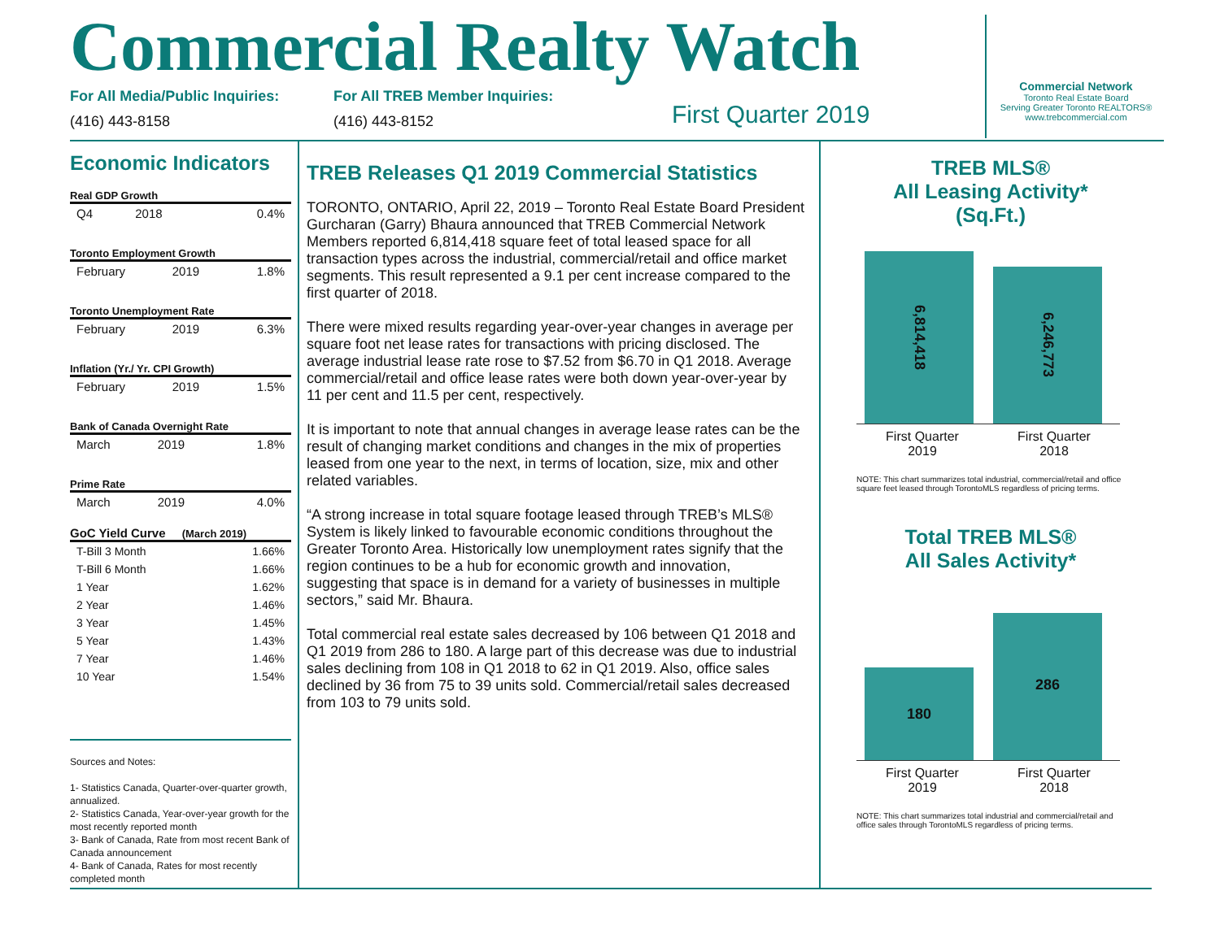Commercial Realty Watch
For All Media/Public Inquiries:
(416) 443-8158
For All TREB Member Inquiries:
(416) 443-8152
First Quarter 2019
Commercial Network
Toronto Real Estate Board
Serving Greater Toronto REALTORS®
www.trebcommercial.com
Economic Indicators
Real GDP Growth
| Q4 | 2018 | 0.4% |
Toronto Employment Growth
| February | 2019 | 1.8% |
Toronto Unemployment Rate
| February | 2019 | 6.3% |
Inflation (Yr./ Yr. CPI Growth)
| February | 2019 | 1.5% |
Bank of Canada Overnight Rate
| March | 2019 | 1.8% |
Prime Rate
| March | 2019 | 4.0% |
GoC Yield Curve (March 2019)
| T-Bill 3 Month | 1.66% |
| T-Bill 6 Month | 1.66% |
| 1 Year | 1.62% |
| 2 Year | 1.46% |
| 3 Year | 1.45% |
| 5 Year | 1.43% |
| 7 Year | 1.46% |
| 10 Year | 1.54% |
Sources and Notes:
1- Statistics Canada, Quarter-over-quarter growth, annualized.
2- Statistics Canada, Year-over-year growth for the most recently reported month
3- Bank of Canada, Rate from most recent Bank of Canada announcement
4- Bank of Canada, Rates for most recently completed month
TREB Releases Q1 2019 Commercial Statistics
TORONTO, ONTARIO, April 22, 2019 – Toronto Real Estate Board President Gurcharan (Garry) Bhaura announced that TREB Commercial Network Members reported 6,814,418 square feet of total leased space for all transaction types across the industrial, commercial/retail and office market segments. This result represented a 9.1 per cent increase compared to the first quarter of 2018.
There were mixed results regarding year-over-year changes in average per square foot net lease rates for transactions with pricing disclosed. The average industrial lease rate rose to $7.52 from $6.70 in Q1 2018. Average commercial/retail and office lease rates were both down year-over-year by 11 per cent and 11.5 per cent, respectively.
It is important to note that annual changes in average lease rates can be the result of changing market conditions and changes in the mix of properties leased from one year to the next, in terms of location, size, mix and other related variables.
“A strong increase in total square footage leased through TREB’s MLS® System is likely linked to favourable economic conditions throughout the Greater Toronto Area. Historically low unemployment rates signify that the region continues to be a hub for economic growth and innovation, suggesting that space is in demand for a variety of businesses in multiple sectors,” said Mr. Bhaura.
Total commercial real estate sales decreased by 106 between Q1 2018 and Q1 2019 from 286 to 180. A large part of this decrease was due to industrial sales declining from 108 in Q1 2018 to 62 in Q1 2019. Also, office sales declined by 36 from 75 to 39 units sold. Commercial/retail sales decreased from 103 to 79 units sold.
TREB MLS®
All Leasing Activity*
(Sq.Ft.)
6,814,418
6,246,773
First Quarter
2019
First Quarter
2018
NOTE: This chart summarizes total industrial, commercial/retail and office square feet leased through TorontoMLS regardless of pricing terms.
Total TREB MLS®
All Sales Activity*
180
286
First Quarter
2019
First Quarter
2018
NOTE: This chart summarizes total industrial and commercial/retail and office sales through TorontoMLS regardless of pricing terms.